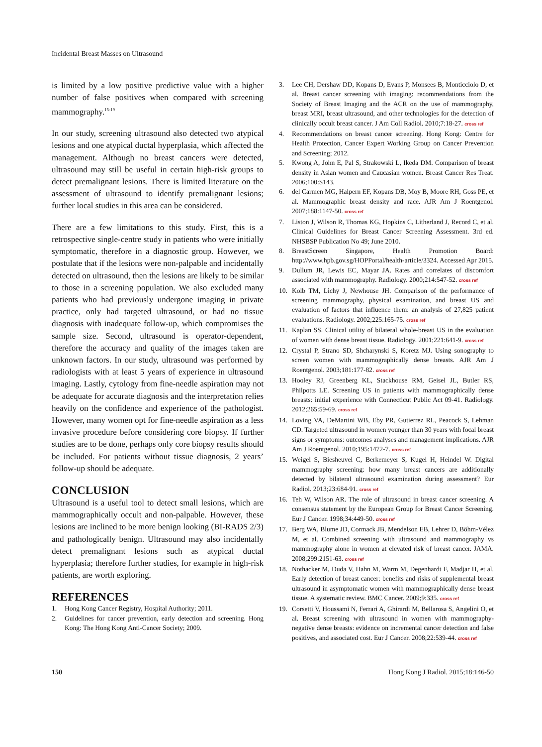Incidental Breast Masses on Ultrasound
is limited by a low positive predictive value with a higher number of false positives when compared with screening mammography.<sup>15-19</sup>
In our study, screening ultrasound also detected two atypical lesions and one atypical ductal hyperplasia, which affected the management. Although no breast cancers were detected, ultrasound may still be useful in certain high-risk groups to detect premalignant lesions. There is limited literature on the assessment of ultrasound to identify premalignant lesions; further local studies in this area can be considered.
There are a few limitations to this study. First, this is a retrospective single-centre study in patients who were initially symptomatic, therefore in a diagnostic group. However, we postulate that if the lesions were non-palpable and incidentally detected on ultrasound, then the lesions are likely to be similar to those in a screening population. We also excluded many patients who had previously undergone imaging in private practice, only had targeted ultrasound, or had no tissue diagnosis with inadequate follow-up, which compromises the sample size. Second, ultrasound is operator-dependent, therefore the accuracy and quality of the images taken are unknown factors. In our study, ultrasound was performed by radiologists with at least 5 years of experience in ultrasound imaging. Lastly, cytology from fine-needle aspiration may not be adequate for accurate diagnosis and the interpretation relies heavily on the confidence and experience of the pathologist. However, many women opt for fine-needle aspiration as a less invasive procedure before considering core biopsy. If further studies are to be done, perhaps only core biopsy results should be included. For patients without tissue diagnosis, 2 years’ follow-up should be adequate.
CONCLUSION
Ultrasound is a useful tool to detect small lesions, which are mammographically occult and non-palpable. However, these lesions are inclined to be more benign looking (BI-RADS 2/3) and pathologically benign. Ultrasound may also incidentally detect premalignant lesions such as atypical ductal hyperplasia; therefore further studies, for example in high-risk patients, are worth exploring.
REFERENCES
1. Hong Kong Cancer Registry, Hospital Authority; 2011.
2. Guidelines for cancer prevention, early detection and screening. Hong Kong: The Hong Kong Anti-Cancer Society; 2009.
3. Lee CH, Dershaw DD, Kopans D, Evans P, Monsees B, Monticciolo D, et al. Breast cancer screening with imaging: recommendations from the Society of Breast Imaging and the ACR on the use of mammography, breast MRI, breast ultrasound, and other technologies for the detection of clinically occult breast cancer. J Am Coll Radiol. 2010;7:18-27. cross ref
4. Recommendations on breast cancer screening. Hong Kong: Centre for Health Protection, Cancer Expert Working Group on Cancer Prevention and Screening; 2012.
5. Kwong A, John E, Pal S, Strakowski L, Ikeda DM. Comparison of breast density in Asian women and Caucasian women. Breast Cancer Res Treat. 2006;100:S143.
6. del Carmen MG, Halpern EF, Kopans DB, Moy B, Moore RH, Goss PE, et al. Mammographic breast density and race. AJR Am J Roentgenol. 2007;188:1147-50. cross ref
7. Liston J, Wilson R, Thomas KG, Hopkins C, Litherland J, Record C, et al. Clinical Guidelines for Breast Cancer Screening Assessment. 3rd ed. NHSBSP Publication No 49; June 2010.
8. BreastScreen Singapore, Health Promotion Board: http://www.hpb.gov.sg/HOPPortal/health-article/3324. Accessed Apr 2015.
9. Dullum JR, Lewis EC, Mayar JA. Rates and correlates of discomfort associated with mammography. Radiology. 2000;214:547-52. cross ref
10. Kolb TM, Lichy J, Newhouse JH. Comparison of the performance of screening mammography, physical examination, and breast US and evaluation of factors that influence them: an analysis of 27,825 patient evaluations. Radiology. 2002;225:165-75. cross ref
11. Kaplan SS. Clinical utility of bilateral whole-breast US in the evaluation of women with dense breast tissue. Radiology. 2001;221:641-9. cross ref
12. Crystal P, Strano SD, Shcharynski S, Koretz MJ. Using sonography to screen women with mammographically dense breasts. AJR Am J Roentgenol. 2003;181:177-82. cross ref
13. Hooley RJ, Greenberg KL, Stackhouse RM, Geisel JL, Butler RS, Philpotts LE. Screening US in patients with mammographically dense breasts: initial experience with Connecticut Public Act 09-41. Radiology. 2012;265:59-69. cross ref
14. Loving VA, DeMartini WB, Eby PR, Gutierrez RL, Peacock S, Lehman CD. Targeted ultrasound in women younger than 30 years with focal breast signs or symptoms: outcomes analyses and management implications. AJR Am J Roentgenol. 2010;195:1472-7. cross ref
15. Weigel S, Biesheuvel C, Berkemeyer S, Kugel H, Heindel W. Digital mammography screening: how many breast cancers are additionally detected by bilateral ultrasound examination during assessment? Eur Radiol. 2013;23:684-91. cross ref
16. Teh W, Wilson AR. The role of ultrasound in breast cancer screening. A consensus statement by the European Group for Breast Cancer Screening. Eur J Cancer. 1998;34:449-50. cross ref
17. Berg WA, Blume JD, Cormack JB, Mendelson EB, Lehrer D, Böhm-Vélez M, et al. Combined screening with ultrasound and mammography vs mammography alone in women at elevated risk of breast cancer. JAMA. 2008;299:2151-63. cross ref
18. Nothacker M, Duda V, Hahn M, Warm M, Degenhardt F, Madjar H, et al. Early detection of breast cancer: benefits and risks of supplemental breast ultrasound in asymptomatic women with mammographically dense breast tissue. A systematic review. BMC Cancer. 2009;9:335. cross ref
19. Corsetti V, Houssami N, Ferrari A, Ghirardi M, Bellarosa S, Angelini O, et al. Breast screening with ultrasound in women with mammography-negative dense breasts: evidence on incremental cancer detection and false positives, and associated cost. Eur J Cancer. 2008;22:539-44. cross ref
150 Hong Kong J Radiol. 2015;18:146-50